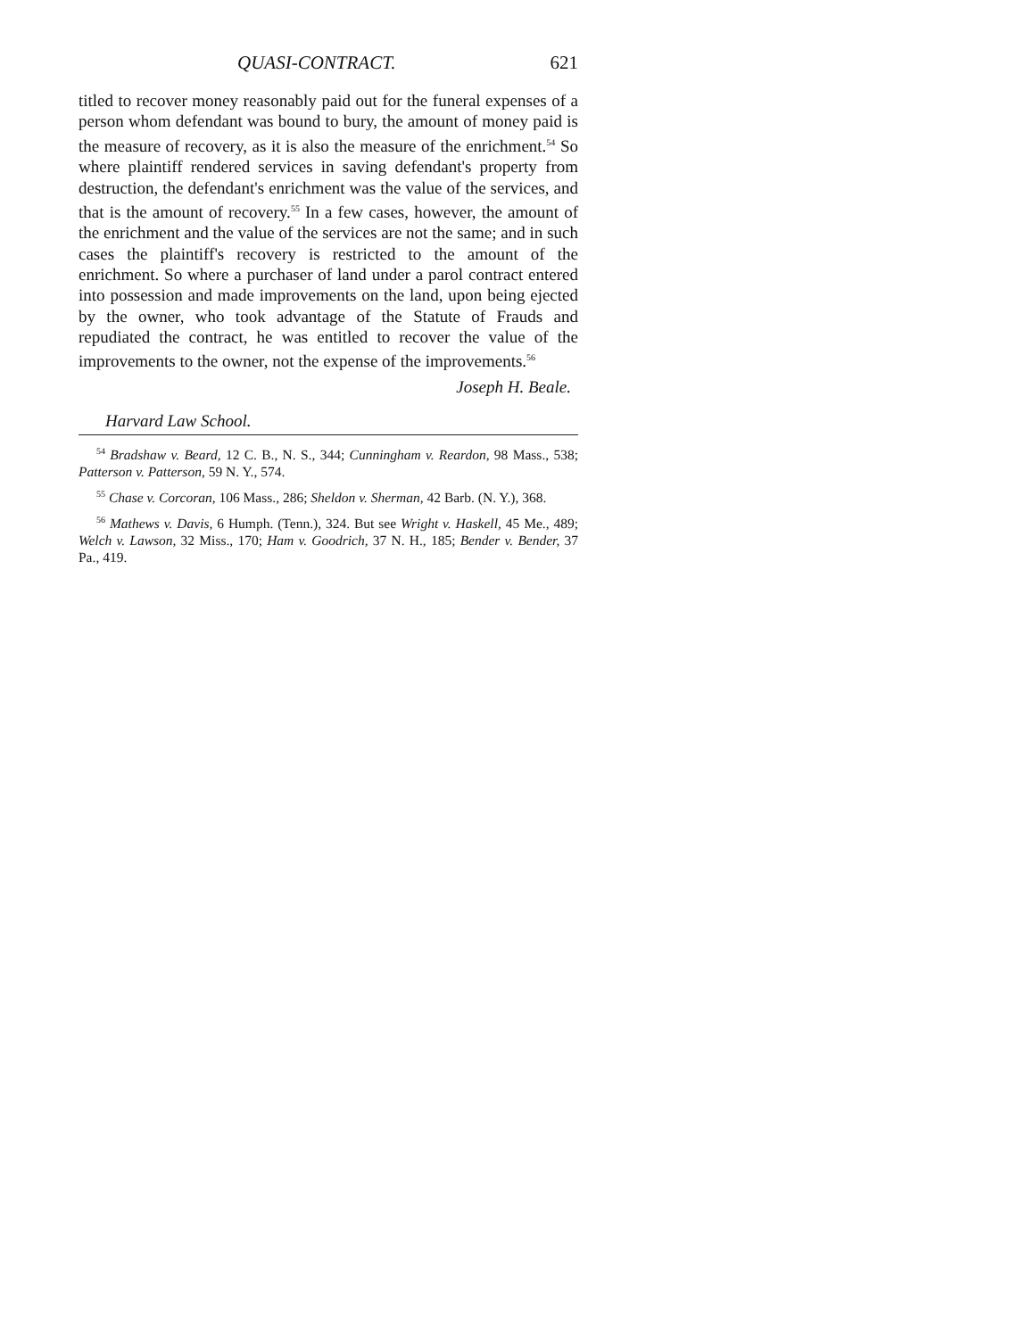QUASI-CONTRACT. 621
titled to recover money reasonably paid out for the funeral expenses of a person whom defendant was bound to bury, the amount of money paid is the measure of recovery, as it is also the measure of the enrichment.<sup>54</sup> So where plaintiff rendered services in saving defendant's property from destruction, the defendant's enrichment was the value of the services, and that is the amount of recovery.<sup>55</sup> In a few cases, however, the amount of the enrichment and the value of the services are not the same; and in such cases the plaintiff's recovery is restricted to the amount of the enrichment. So where a purchaser of land under a parol contract entered into possession and made improvements on the land, upon being ejected by the owner, who took advantage of the Statute of Frauds and repudiated the contract, he was entitled to recover the value of the improvements to the owner, not the expense of the improvements.<sup>56</sup>
Joseph H. Beale.
Harvard Law School.
<sup>54</sup> Bradshaw v. Beard, 12 C. B., N. S., 344; Cunningham v. Reardon, 98 Mass., 538; Patterson v. Patterson, 59 N. Y., 574.
<sup>55</sup> Chase v. Corcoran, 106 Mass., 286; Sheldon v. Sherman, 42 Barb. (N. Y.), 368.
<sup>56</sup> Mathews v. Davis, 6 Humph. (Tenn.), 324. But see Wright v. Haskell, 45 Me., 489; Welch v. Lawson, 32 Miss., 170; Ham v. Goodrich, 37 N. H., 185; Bender v. Bender, 37 Pa., 419.